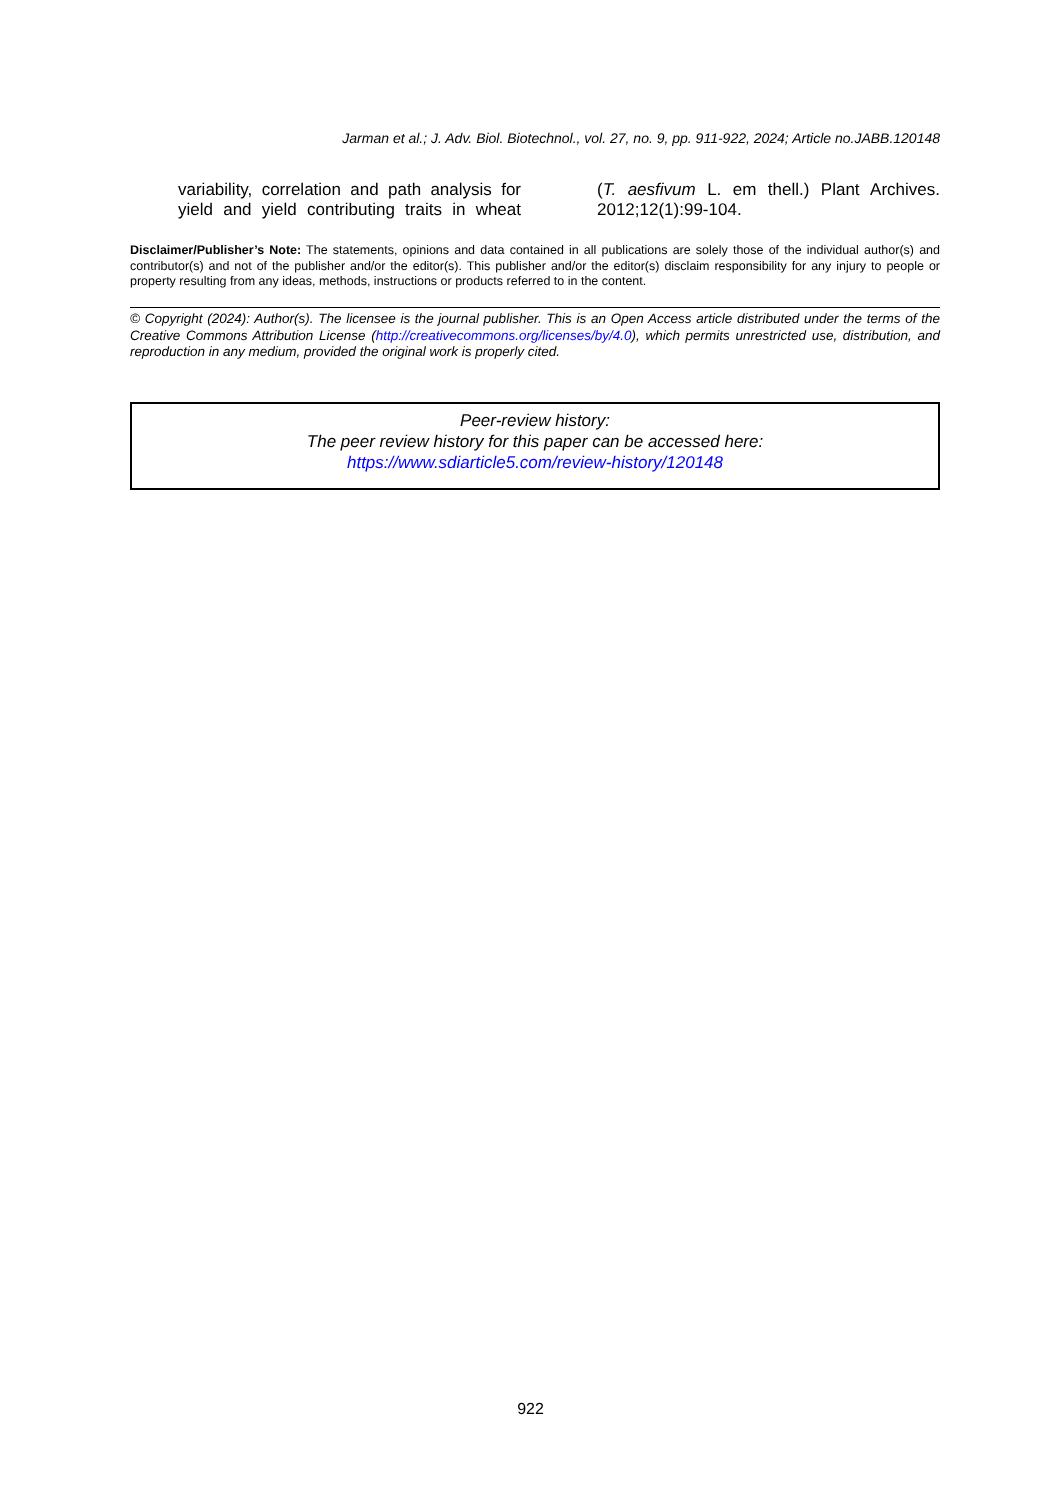Jarman et al.; J. Adv. Biol. Biotechnol., vol. 27, no. 9, pp. 911-922, 2024; Article no.JABB.120148
variability, correlation and path analysis for yield and yield contributing traits in wheat
(T. aesfivum L. em thell.) Plant Archives. 2012;12(1):99-104.
Disclaimer/Publisher’s Note: The statements, opinions and data contained in all publications are solely those of the individual author(s) and contributor(s) and not of the publisher and/or the editor(s). This publisher and/or the editor(s) disclaim responsibility for any injury to people or property resulting from any ideas, methods, instructions or products referred to in the content.
© Copyright (2024): Author(s). The licensee is the journal publisher. This is an Open Access article distributed under the terms of the Creative Commons Attribution License (http://creativecommons.org/licenses/by/4.0), which permits unrestricted use, distribution, and reproduction in any medium, provided the original work is properly cited.
Peer-review history:
The peer review history for this paper can be accessed here:
https://www.sdiarticle5.com/review-history/120148
922